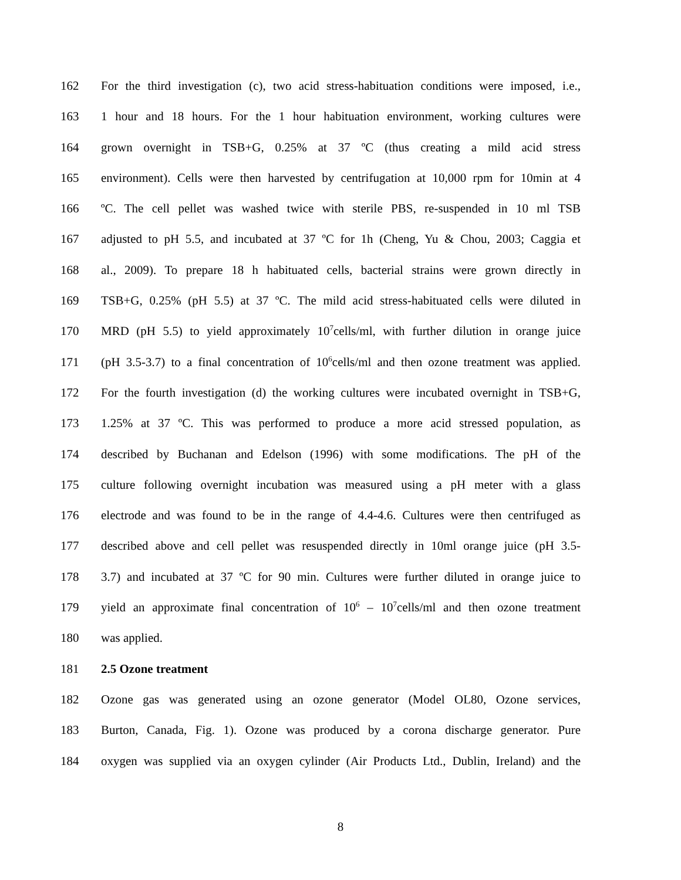162 For the third investigation (c), two acid stress-habituation conditions were imposed, i.e.,
163 1 hour and 18 hours. For the 1 hour habituation environment, working cultures were
164 grown overnight in TSB+G, 0.25% at 37 ºC (thus creating a mild acid stress
165 environment). Cells were then harvested by centrifugation at 10,000 rpm for 10min at 4
166 ºC. The cell pellet was washed twice with sterile PBS, re-suspended in 10 ml TSB
167 adjusted to pH 5.5, and incubated at 37 ºC for 1h (Cheng, Yu & Chou, 2003; Caggia et
168 al., 2009). To prepare 18 h habituated cells, bacterial strains were grown directly in
169 TSB+G, 0.25% (pH 5.5) at 37 ºC. The mild acid stress-habituated cells were diluted in
170 MRD (pH 5.5) to yield approximately 10<sup>7</sup>cells/ml, with further dilution in orange juice
171 (pH 3.5-3.7) to a final concentration of 10<sup>6</sup>cells/ml and then ozone treatment was applied.
172 For the fourth investigation (d) the working cultures were incubated overnight in TSB+G,
173 1.25% at 37 ºC. This was performed to produce a more acid stressed population, as
174 described by Buchanan and Edelson (1996) with some modifications. The pH of the
175 culture following overnight incubation was measured using a pH meter with a glass
176 electrode and was found to be in the range of 4.4-4.6. Cultures were then centrifuged as
177 described above and cell pellet was resuspended directly in 10ml orange juice (pH 3.5-
178 3.7) and incubated at 37 ºC for 90 min. Cultures were further diluted in orange juice to
179 yield an approximate final concentration of 10<sup>6</sup> – 10<sup>7</sup>cells/ml and then ozone treatment
180 was applied.
181 2.5 Ozone treatment
182 Ozone gas was generated using an ozone generator (Model OL80, Ozone services,
183 Burton, Canada, Fig. 1). Ozone was produced by a corona discharge generator. Pure
184 oxygen was supplied via an oxygen cylinder (Air Products Ltd., Dublin, Ireland) and the
8